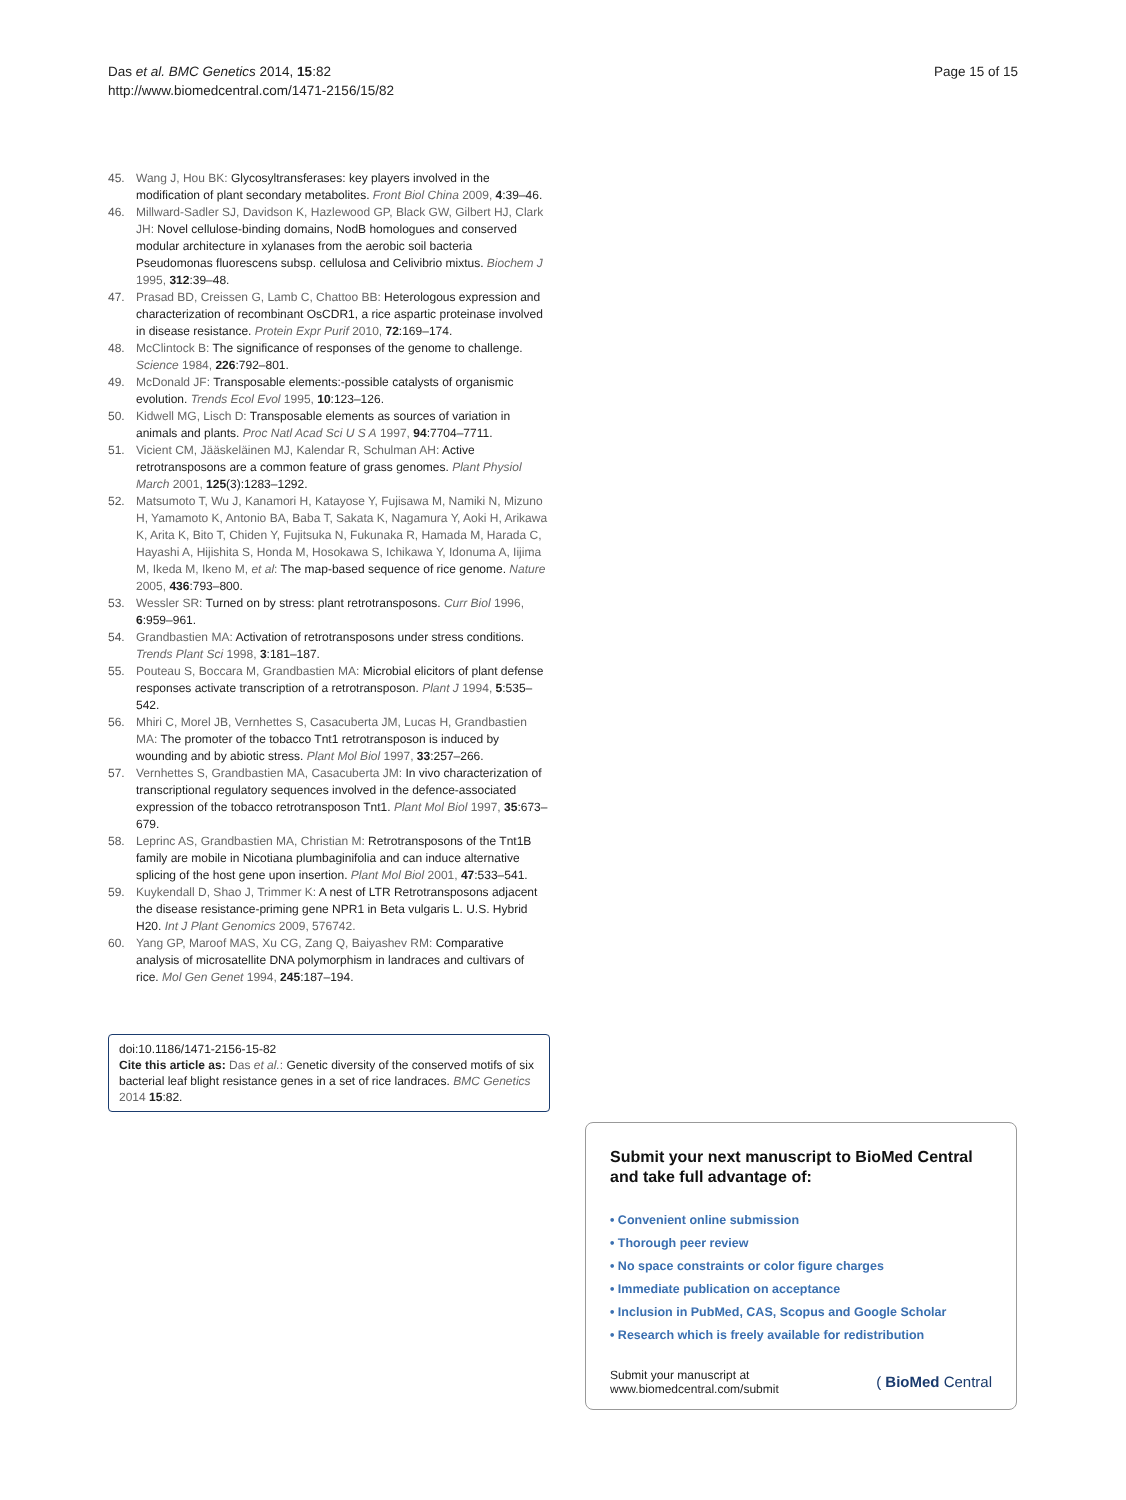Das et al. BMC Genetics 2014, 15:82
http://www.biomedcentral.com/1471-2156/15/82
Page 15 of 15
45. Wang J, Hou BK: Glycosyltransferases: key players involved in the modification of plant secondary metabolites. Front Biol China 2009, 4:39–46.
46. Millward-Sadler SJ, Davidson K, Hazlewood GP, Black GW, Gilbert HJ, Clark JH: Novel cellulose-binding domains, NodB homologues and conserved modular architecture in xylanases from the aerobic soil bacteria Pseudomonas fluorescens subsp. cellulosa and Celivibrio mixtus. Biochem J 1995, 312:39–48.
47. Prasad BD, Creissen G, Lamb C, Chattoo BB: Heterologous expression and characterization of recombinant OsCDR1, a rice aspartic proteinase involved in disease resistance. Protein Expr Purif 2010, 72:169–174.
48. McClintock B: The significance of responses of the genome to challenge. Science 1984, 226:792–801.
49. McDonald JF: Transposable elements:-possible catalysts of organismic evolution. Trends Ecol Evol 1995, 10:123–126.
50. Kidwell MG, Lisch D: Transposable elements as sources of variation in animals and plants. Proc Natl Acad Sci U S A 1997, 94:7704–7711.
51. Vicient CM, Jääskeläinen MJ, Kalendar R, Schulman AH: Active retrotransposons are a common feature of grass genomes. Plant Physiol March 2001, 125(3):1283–1292.
52. Matsumoto T, Wu J, Kanamori H, Katayose Y, Fujisawa M, Namiki N, Mizuno H, Yamamoto K, Antonio BA, Baba T, Sakata K, Nagamura Y, Aoki H, Arikawa K, Arita K, Bito T, Chiden Y, Fujitsuka N, Fukunaka R, Hamada M, Harada C, Hayashi A, Hijishita S, Honda M, Hosokawa S, Ichikawa Y, Idonuma A, Iijima M, Ikeda M, Ikeno M, et al: The map-based sequence of rice genome. Nature 2005, 436:793–800.
53. Wessler SR: Turned on by stress: plant retrotransposons. Curr Biol 1996, 6:959–961.
54. Grandbastien MA: Activation of retrotransposons under stress conditions. Trends Plant Sci 1998, 3:181–187.
55. Pouteau S, Boccara M, Grandbastien MA: Microbial elicitors of plant defense responses activate transcription of a retrotransposon. Plant J 1994, 5:535–542.
56. Mhiri C, Morel JB, Vernhettes S, Casacuberta JM, Lucas H, Grandbastien MA: The promoter of the tobacco Tnt1 retrotransposon is induced by wounding and by abiotic stress. Plant Mol Biol 1997, 33:257–266.
57. Vernhettes S, Grandbastien MA, Casacuberta JM: In vivo characterization of transcriptional regulatory sequences involved in the defence-associated expression of the tobacco retrotransposon Tnt1. Plant Mol Biol 1997, 35:673–679.
58. Leprinc AS, Grandbastien MA, Christian M: Retrotransposons of the Tnt1B family are mobile in Nicotiana plumbaginifolia and can induce alternative splicing of the host gene upon insertion. Plant Mol Biol 2001, 47:533–541.
59. Kuykendall D, Shao J, Trimmer K: A nest of LTR Retrotransposons adjacent the disease resistance-priming gene NPR1 in Beta vulgaris L. U.S. Hybrid H20. Int J Plant Genomics 2009, 576742.
60. Yang GP, Maroof MAS, Xu CG, Zang Q, Baiyashev RM: Comparative analysis of microsatellite DNA polymorphism in landraces and cultivars of rice. Mol Gen Genet 1994, 245:187–194.
doi:10.1186/1471-2156-15-82
Cite this article as: Das et al.: Genetic diversity of the conserved motifs of six bacterial leaf blight resistance genes in a set of rice landraces. BMC Genetics 2014 15:82.
Submit your next manuscript to BioMed Central and take full advantage of:
• Convenient online submission
• Thorough peer review
• No space constraints or color figure charges
• Immediate publication on acceptance
• Inclusion in PubMed, CAS, Scopus and Google Scholar
• Research which is freely available for redistribution
Submit your manuscript at
www.biomedcentral.com/submit
( BioMed Central